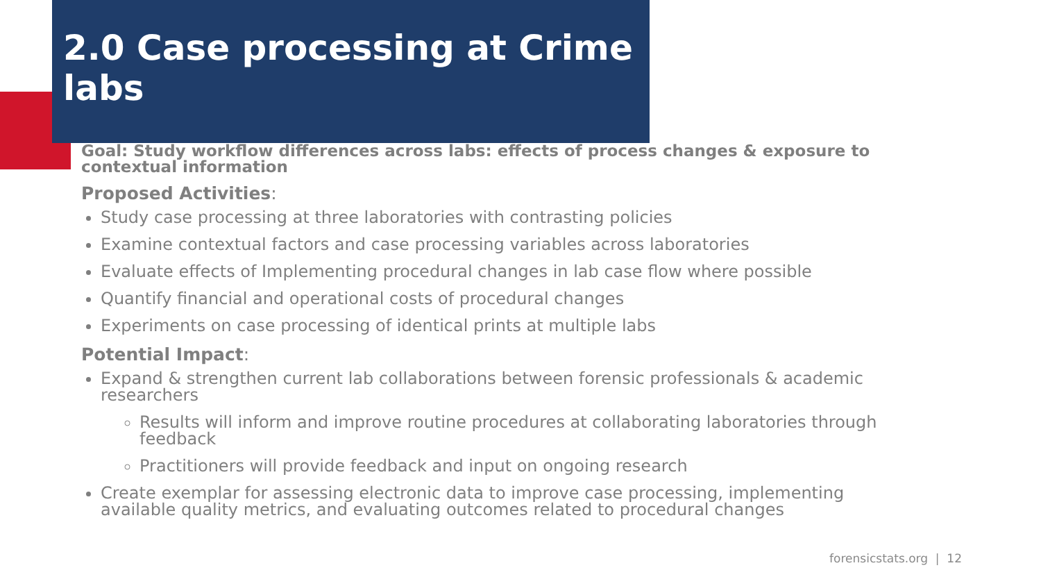2.0 Case processing at Crime labs
Goal: Study workflow differences across labs: effects of process changes & exposure to contextual information
Proposed Activities:
Study case processing at three laboratories with contrasting policies
Examine contextual factors and case processing variables across laboratories
Evaluate effects of Implementing procedural changes in lab case flow where possible
Quantify financial and operational costs of procedural changes
Experiments on case processing of identical prints at multiple labs
Potential Impact:
Expand & strengthen current lab collaborations between forensic professionals & academic researchers
Results will inform and improve routine procedures at collaborating laboratories through feedback
Practitioners will provide feedback and input on ongoing research
Create exemplar for assessing electronic data to improve case processing, implementing available quality metrics, and evaluating outcomes related to procedural changes
forensicstats.org | 12